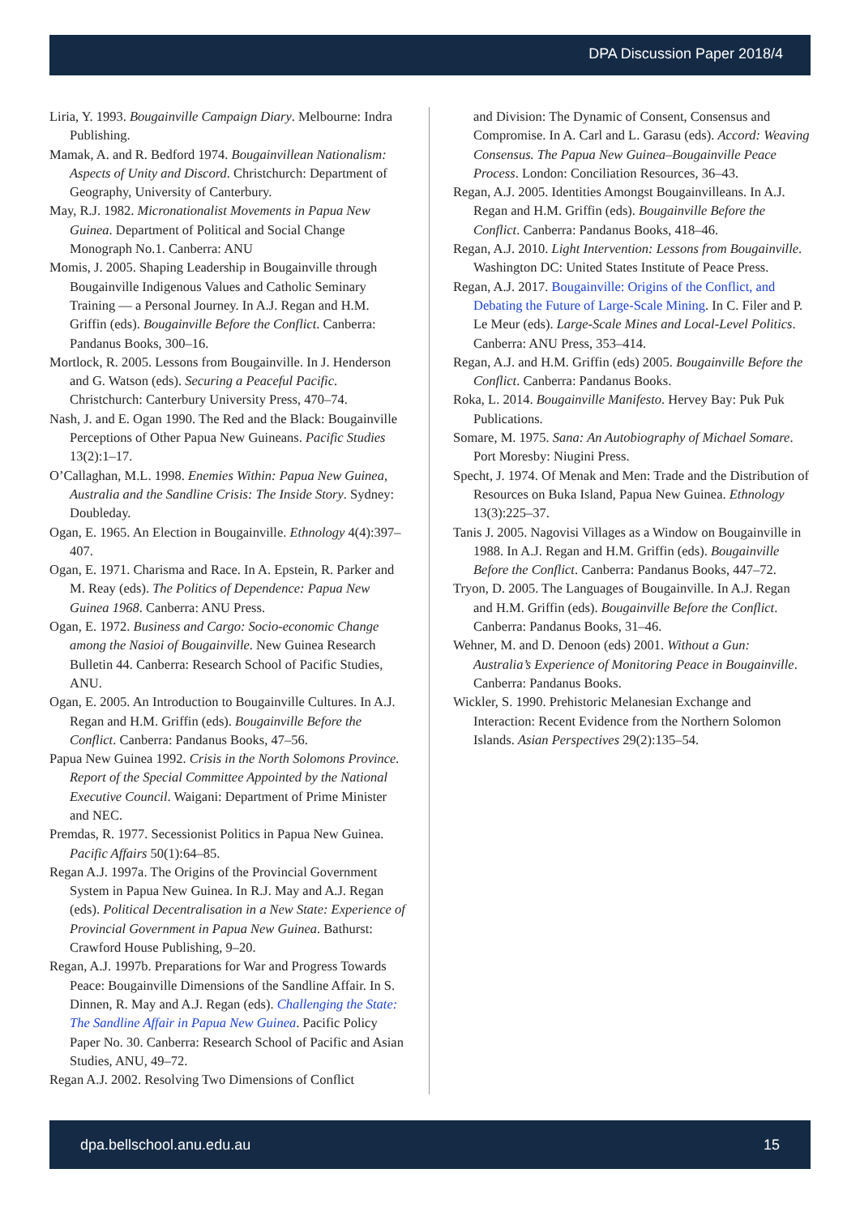DPA Discussion Paper 2018/4
Liria, Y. 1993. Bougainville Campaign Diary. Melbourne: Indra Publishing.
Mamak, A. and R. Bedford 1974. Bougainvillean Nationalism: Aspects of Unity and Discord. Christchurch: Department of Geography, University of Canterbury.
May, R.J. 1982. Micronationalist Movements in Papua New Guinea. Department of Political and Social Change Monograph No.1. Canberra: ANU
Momis, J. 2005. Shaping Leadership in Bougainville through Bougainville Indigenous Values and Catholic Seminary Training — a Personal Journey. In A.J. Regan and H.M. Griffin (eds). Bougainville Before the Conflict. Canberra: Pandanus Books, 300–16.
Mortlock, R. 2005. Lessons from Bougainville. In J. Henderson and G. Watson (eds). Securing a Peaceful Pacific. Christchurch: Canterbury University Press, 470–74.
Nash, J. and E. Ogan 1990. The Red and the Black: Bougainville Perceptions of Other Papua New Guineans. Pacific Studies 13(2):1–17.
O’Callaghan, M.L. 1998. Enemies Within: Papua New Guinea, Australia and the Sandline Crisis: The Inside Story. Sydney: Doubleday.
Ogan, E. 1965. An Election in Bougainville. Ethnology 4(4):397–407.
Ogan, E. 1971. Charisma and Race. In A. Epstein, R. Parker and M. Reay (eds). The Politics of Dependence: Papua New Guinea 1968. Canberra: ANU Press.
Ogan, E. 1972. Business and Cargo: Socio-economic Change among the Nasioi of Bougainville. New Guinea Research Bulletin 44. Canberra: Research School of Pacific Studies, ANU.
Ogan, E. 2005. An Introduction to Bougainville Cultures. In A.J. Regan and H.M. Griffin (eds). Bougainville Before the Conflict. Canberra: Pandanus Books, 47–56.
Papua New Guinea 1992. Crisis in the North Solomons Province. Report of the Special Committee Appointed by the National Executive Council. Waigani: Department of Prime Minister and NEC.
Premdas, R. 1977. Secessionist Politics in Papua New Guinea. Pacific Affairs 50(1):64–85.
Regan A.J. 1997a. The Origins of the Provincial Government System in Papua New Guinea. In R.J. May and A.J. Regan (eds). Political Decentralisation in a New State: Experience of Provincial Government in Papua New Guinea. Bathurst: Crawford House Publishing, 9–20.
Regan, A.J. 1997b. Preparations for War and Progress Towards Peace: Bougainville Dimensions of the Sandline Affair. In S. Dinnen, R. May and A.J. Regan (eds). Challenging the State: The Sandline Affair in Papua New Guinea. Pacific Policy Paper No. 30. Canberra: Research School of Pacific and Asian Studies, ANU, 49–72.
Regan A.J. 2002. Resolving Two Dimensions of Conflict
and Division: The Dynamic of Consent, Consensus and Compromise. In A. Carl and L. Garasu (eds). Accord: Weaving Consensus. The Papua New Guinea–Bougainville Peace Process. London: Conciliation Resources, 36–43.
Regan, A.J. 2005. Identities Amongst Bougainvilleans. In A.J. Regan and H.M. Griffin (eds). Bougainville Before the Conflict. Canberra: Pandanus Books, 418–46.
Regan, A.J. 2010. Light Intervention: Lessons from Bougainville. Washington DC: United States Institute of Peace Press.
Regan, A.J. 2017. Bougainville: Origins of the Conflict, and Debating the Future of Large-Scale Mining. In C. Filer and P. Le Meur (eds). Large-Scale Mines and Local-Level Politics. Canberra: ANU Press, 353–414.
Regan, A.J. and H.M. Griffin (eds) 2005. Bougainville Before the Conflict. Canberra: Pandanus Books.
Roka, L. 2014. Bougainville Manifesto. Hervey Bay: Puk Puk Publications.
Somare, M. 1975. Sana: An Autobiography of Michael Somare. Port Moresby: Niugini Press.
Specht, J. 1974. Of Menak and Men: Trade and the Distribution of Resources on Buka Island, Papua New Guinea. Ethnology 13(3):225–37.
Tanis J. 2005. Nagovisi Villages as a Window on Bougainville in 1988. In A.J. Regan and H.M. Griffin (eds). Bougainville Before the Conflict. Canberra: Pandanus Books, 447–72.
Tryon, D. 2005. The Languages of Bougainville. In A.J. Regan and H.M. Griffin (eds). Bougainville Before the Conflict. Canberra: Pandanus Books, 31–46.
Wehner, M. and D. Denoon (eds) 2001. Without a Gun: Australia’s Experience of Monitoring Peace in Bougainville. Canberra: Pandanus Books.
Wickler, S. 1990. Prehistoric Melanesian Exchange and Interaction: Recent Evidence from the Northern Solomon Islands. Asian Perspectives 29(2):135–54.
dpa.bellschool.anu.edu.au 15